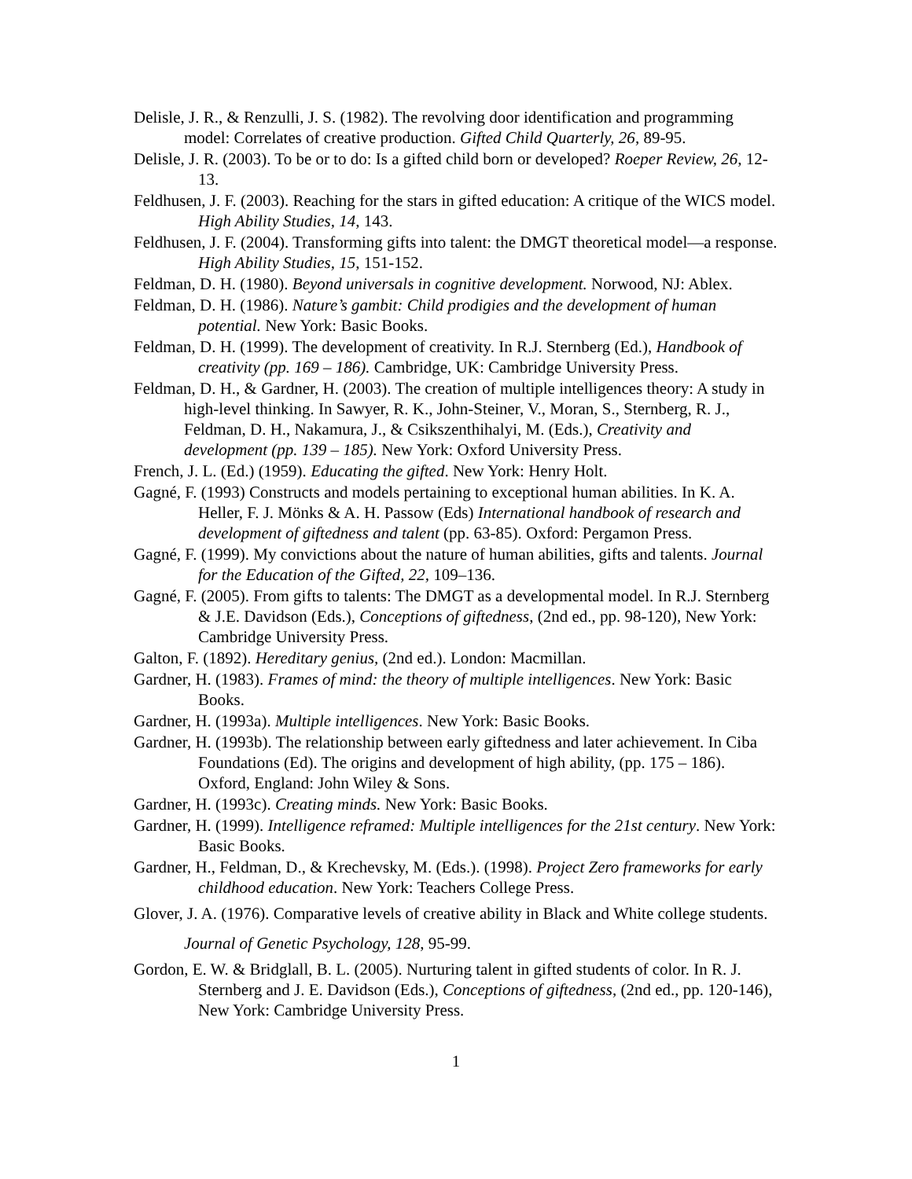Delisle, J. R., & Renzulli, J. S. (1982). The revolving door identification and programming model: Correlates of creative production. Gifted Child Quarterly, 26, 89-95.
Delisle, J. R. (2003). To be or to do: Is a gifted child born or developed? Roeper Review, 26, 12-13.
Feldhusen, J. F. (2003). Reaching for the stars in gifted education: A critique of the WICS model. High Ability Studies, 14, 143.
Feldhusen, J. F. (2004). Transforming gifts into talent: the DMGT theoretical model—a response. High Ability Studies, 15, 151-152.
Feldman, D. H. (1980). Beyond universals in cognitive development. Norwood, NJ: Ablex.
Feldman, D. H. (1986). Nature’s gambit: Child prodigies and the development of human potential. New York: Basic Books.
Feldman, D. H. (1999). The development of creativity. In R.J. Sternberg (Ed.), Handbook of creativity (pp. 169 – 186). Cambridge, UK: Cambridge University Press.
Feldman, D. H., & Gardner, H. (2003). The creation of multiple intelligences theory: A study in high-level thinking. In Sawyer, R. K., John-Steiner, V., Moran, S., Sternberg, R. J., Feldman, D. H., Nakamura, J., & Csikszenthihalyi, M. (Eds.), Creativity and development (pp. 139 – 185). New York: Oxford University Press.
French, J. L. (Ed.) (1959). Educating the gifted. New York: Henry Holt.
Gagné, F. (1993) Constructs and models pertaining to exceptional human abilities. In K. A. Heller, F. J. Mönks & A. H. Passow (Eds) International handbook of research and development of giftedness and talent (pp. 63-85). Oxford: Pergamon Press.
Gagné, F. (1999). My convictions about the nature of human abilities, gifts and talents. Journal for the Education of the Gifted, 22, 109–136.
Gagné, F. (2005). From gifts to talents: The DMGT as a developmental model. In R.J. Sternberg & J.E. Davidson (Eds.), Conceptions of giftedness, (2nd ed., pp. 98-120), New York: Cambridge University Press.
Galton, F. (1892). Hereditary genius, (2nd ed.). London: Macmillan.
Gardner, H. (1983). Frames of mind: the theory of multiple intelligences. New York: Basic Books.
Gardner, H. (1993a). Multiple intelligences. New York: Basic Books.
Gardner, H. (1993b). The relationship between early giftedness and later achievement. In Ciba Foundations (Ed). The origins and development of high ability, (pp. 175 – 186). Oxford, England: John Wiley & Sons.
Gardner, H. (1993c). Creating minds. New York: Basic Books.
Gardner, H. (1999). Intelligence reframed: Multiple intelligences for the 21st century. New York: Basic Books.
Gardner, H., Feldman, D., & Krechevsky, M. (Eds.). (1998). Project Zero frameworks for early childhood education. New York: Teachers College Press.
Glover, J. A. (1976). Comparative levels of creative ability in Black and White college students. Journal of Genetic Psychology, 128, 95-99.
Gordon, E. W. & Bridglall, B. L. (2005). Nurturing talent in gifted students of color. In R. J. Sternberg and J. E. Davidson (Eds.), Conceptions of giftedness, (2nd ed., pp. 120-146), New York: Cambridge University Press.
1